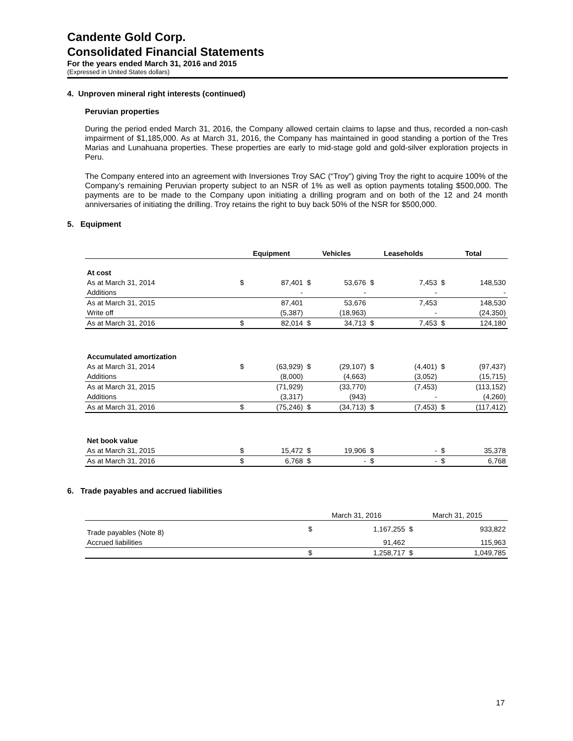Candente Gold Corp.
Consolidated Financial Statements
For the years ended March 31, 2016 and 2015
(Expressed in United States dollars)
4. Unproven mineral right interests (continued)
Peruvian properties
During the period ended March 31, 2016, the Company allowed certain claims to lapse and thus, recorded a non-cash impairment of $1,185,000. As at March 31, 2016, the Company has maintained in good standing a portion of the Tres Marias and Lunahuana properties. These properties are early to mid-stage gold and gold-silver exploration projects in Peru.
The Company entered into an agreement with Inversiones Troy SAC (“Troy”) giving Troy the right to acquire 100% of the Company’s remaining Peruvian property subject to an NSR of 1% as well as option payments totaling $500,000. The payments are to be made to the Company upon initiating a drilling program and on both of the 12 and 24 month anniversaries of initiating the drilling. Troy retains the right to buy back 50% of the NSR for $500,000.
5. Equipment
| | Equipment | | Vehicles | | Leaseholds | | Total | |
| --- | --- | --- | --- | --- | --- | --- | --- | --- |
| At cost | | | | | | | | |
| As at March 31, 2014 | $ | 87,401 | $ | 53,676 | $ | 7,453 | $ | 148,530 |
| Additions | | - | | - | | - | | - |
| As at March 31, 2015 | | 87,401 | | 53,676 | | 7,453 | | 148,530 |
| Write off | | (5,387) | | (18,963) | | - | | (24,350) |
| As at March 31, 2016 | $ | 82,014 | $ | 34,713 | $ | 7,453 | $ | 124,180 |
| Accumulated amortization | | | | | | | | |
| As at March 31, 2014 | $ | (63,929) | $ | (29,107) | $ | (4,401) | $ | (97,437) |
| Additions | | (8,000) | | (4,663) | | (3,052) | | (15,715) |
| As at March 31, 2015 | | (71,929) | | (33,770) | | (7,453) | | (113,152) |
| Additions | | (3,317) | | (943) | | - | | (4,260) |
| As at March 31, 2016 | $ | (75,246) | $ | (34,713) | $ | (7,453) | $ | (117,412) |
| Net book value | | | | | | | | |
| As at March 31, 2015 | $ | 15,472 | $ | 19,906 | $ | - | $ | 35,378 |
| As at March 31, 2016 | $ | 6,768 | $ | - | $ | - | $ | 6,768 |
6. Trade payables and accrued liabilities
| | March 31, 2016 | | March 31, 2015 | |
| Trade payables (Note 8) | $ | 1,167,255 | $ | 933,822 |
| Accrued liabilities | | 91,462 | | 115,963 |
| | $ | 1,258,717 | $ | 1,049,785 |
17